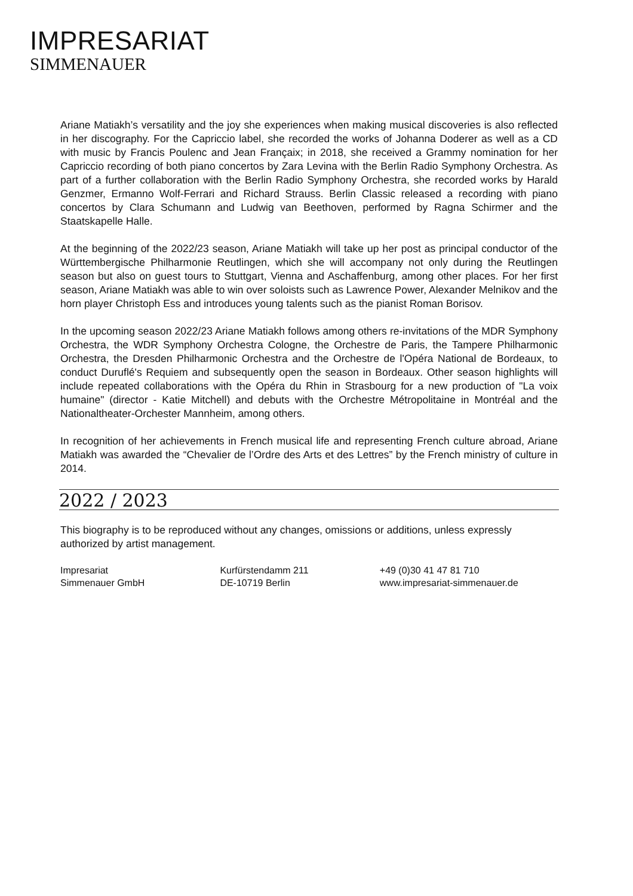IMPRESARIAT
SIMMENAUER
Ariane Matiakh’s versatility and the joy she experiences when making musical discoveries is also reflected in her discography. For the Capriccio label, she recorded the works of Johanna Doderer as well as a CD with music by Francis Poulenc and Jean Françaix; in 2018, she received a Grammy nomination for her Capriccio recording of both piano concertos by Zara Levina with the Berlin Radio Symphony Orchestra. As part of a further collaboration with the Berlin Radio Symphony Orchestra, she recorded works by Harald Genzmer, Ermanno Wolf-Ferrari and Richard Strauss. Berlin Classic released a recording with piano concertos by Clara Schumann and Ludwig van Beethoven, performed by Ragna Schirmer and the Staatskapelle Halle.
At the beginning of the 2022/23 season, Ariane Matiakh will take up her post as principal conductor of the Württembergische Philharmonie Reutlingen, which she will accompany not only during the Reutlingen season but also on guest tours to Stuttgart, Vienna and Aschaffenburg, among other places. For her first season, Ariane Matiakh was able to win over soloists such as Lawrence Power, Alexander Melnikov and the horn player Christoph Ess and introduces young talents such as the pianist Roman Borisov.
In the upcoming season 2022/23 Ariane Matiakh follows among others re-invitations of the MDR Symphony Orchestra, the WDR Symphony Orchestra Cologne, the Orchestre de Paris, the Tampere Philharmonic Orchestra, the Dresden Philharmonic Orchestra and the Orchestre de l'Opéra National de Bordeaux, to conduct Duruflé's Requiem and subsequently open the season in Bordeaux. Other season highlights will include repeated collaborations with the Opéra du Rhin in Strasbourg for a new production of "La voix humaine" (director - Katie Mitchell) and debuts with the Orchestre Métropolitaine in Montréal and the Nationaltheater-Orchester Mannheim, among others.
In recognition of her achievements in French musical life and representing French culture abroad, Ariane Matiakh was awarded the “Chevalier de l’Ordre des Arts et des Lettres” by the French ministry of culture in 2014.
2022 / 2023
This biography is to be reproduced without any changes, omissions or additions, unless expressly authorized by artist management.
Impresariat
Simmenauer GmbH
Kurfürstendamm 211
DE-10719 Berlin
+49 (0)30 41 47 81 710
www.impresariat-simmenauer.de